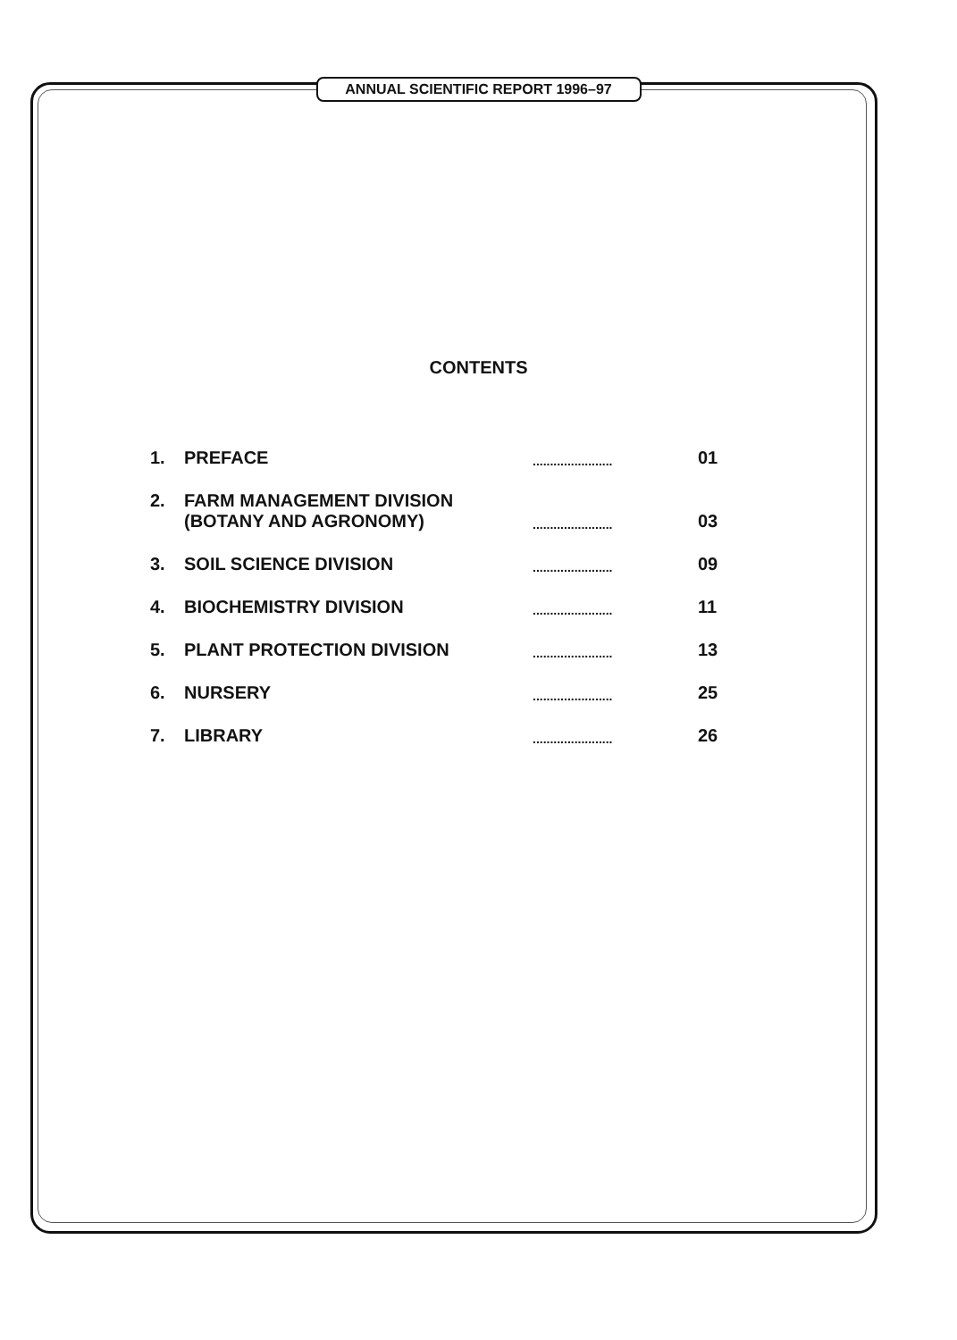ANNUAL SCIENTIFIC REPORT 1996–97
CONTENTS
| 1. | PREFACE | ....................... | 01 |
| 2. | FARM MANAGEMENT DIVISION (BOTANY AND AGRONOMY) | ....................... | 03 |
| 3. | SOIL SCIENCE DIVISION | ....................... | 09 |
| 4. | BIOCHEMISTRY DIVISION | ....................... | 11 |
| 5. | PLANT PROTECTION DIVISION | ....................... | 13 |
| 6. | NURSERY | ....................... | 25 |
| 7. | LIBRARY | ....................... | 26 |